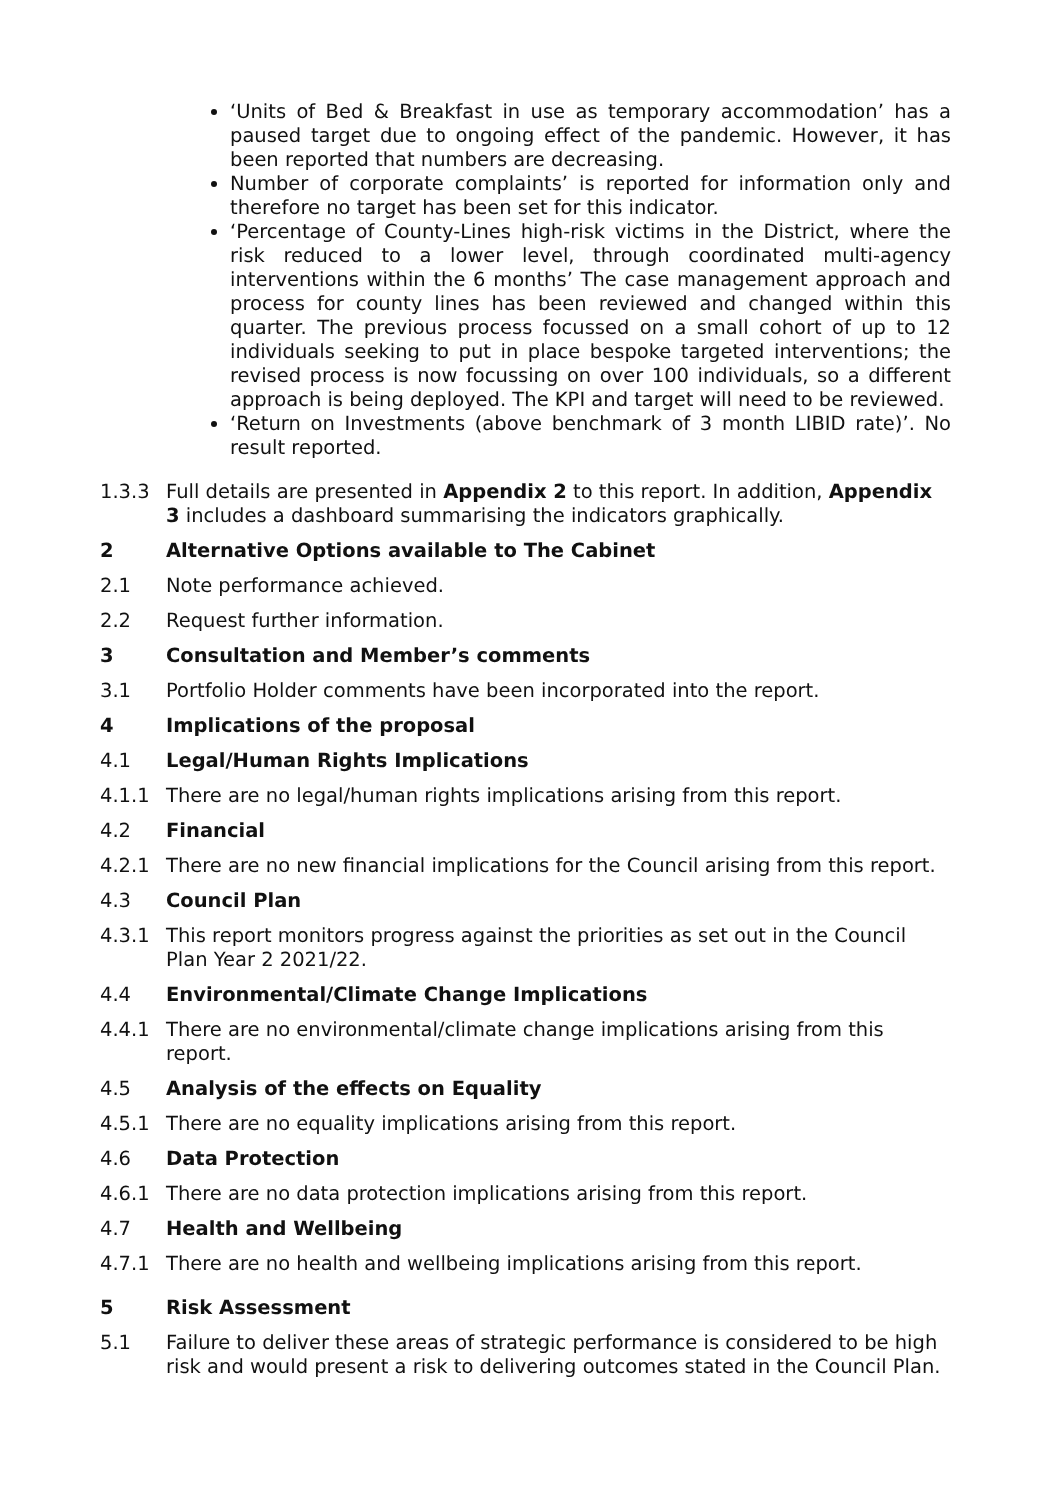‘Units of Bed & Breakfast in use as temporary accommodation’ has a paused target due to ongoing effect of the pandemic. However, it has been reported that numbers are decreasing.
Number of corporate complaints’ is reported for information only and therefore no target has been set for this indicator.
‘Percentage of County-Lines high-risk victims in the District, where the risk reduced to a lower level, through coordinated multi-agency interventions within the 6 months’ The case management approach and process for county lines has been reviewed and changed within this quarter. The previous process focussed on a small cohort of up to 12 individuals seeking to put in place bespoke targeted interventions; the revised process is now focussing on over 100 individuals, so a different approach is being deployed. The KPI and target will need to be reviewed.
‘Return on Investments (above benchmark of 3 month LIBID rate)’. No result reported.
1.3.3 Full details are presented in Appendix 2 to this report. In addition, Appendix 3 includes a dashboard summarising the indicators graphically.
2 Alternative Options available to The Cabinet
2.1 Note performance achieved.
2.2 Request further information.
3 Consultation and Member’s comments
3.1 Portfolio Holder comments have been incorporated into the report.
4 Implications of the proposal
4.1 Legal/Human Rights Implications
4.1.1 There are no legal/human rights implications arising from this report.
4.2 Financial
4.2.1 There are no new financial implications for the Council arising from this report.
4.3 Council Plan
4.3.1 This report monitors progress against the priorities as set out in the Council Plan Year 2 2021/22.
4.4 Environmental/Climate Change Implications
4.4.1 There are no environmental/climate change implications arising from this report.
4.5 Analysis of the effects on Equality
4.5.1 There are no equality implications arising from this report.
4.6 Data Protection
4.6.1 There are no data protection implications arising from this report.
4.7 Health and Wellbeing
4.7.1 There are no health and wellbeing implications arising from this report.
5 Risk Assessment
5.1 Failure to deliver these areas of strategic performance is considered to be high risk and would present a risk to delivering outcomes stated in the Council Plan.